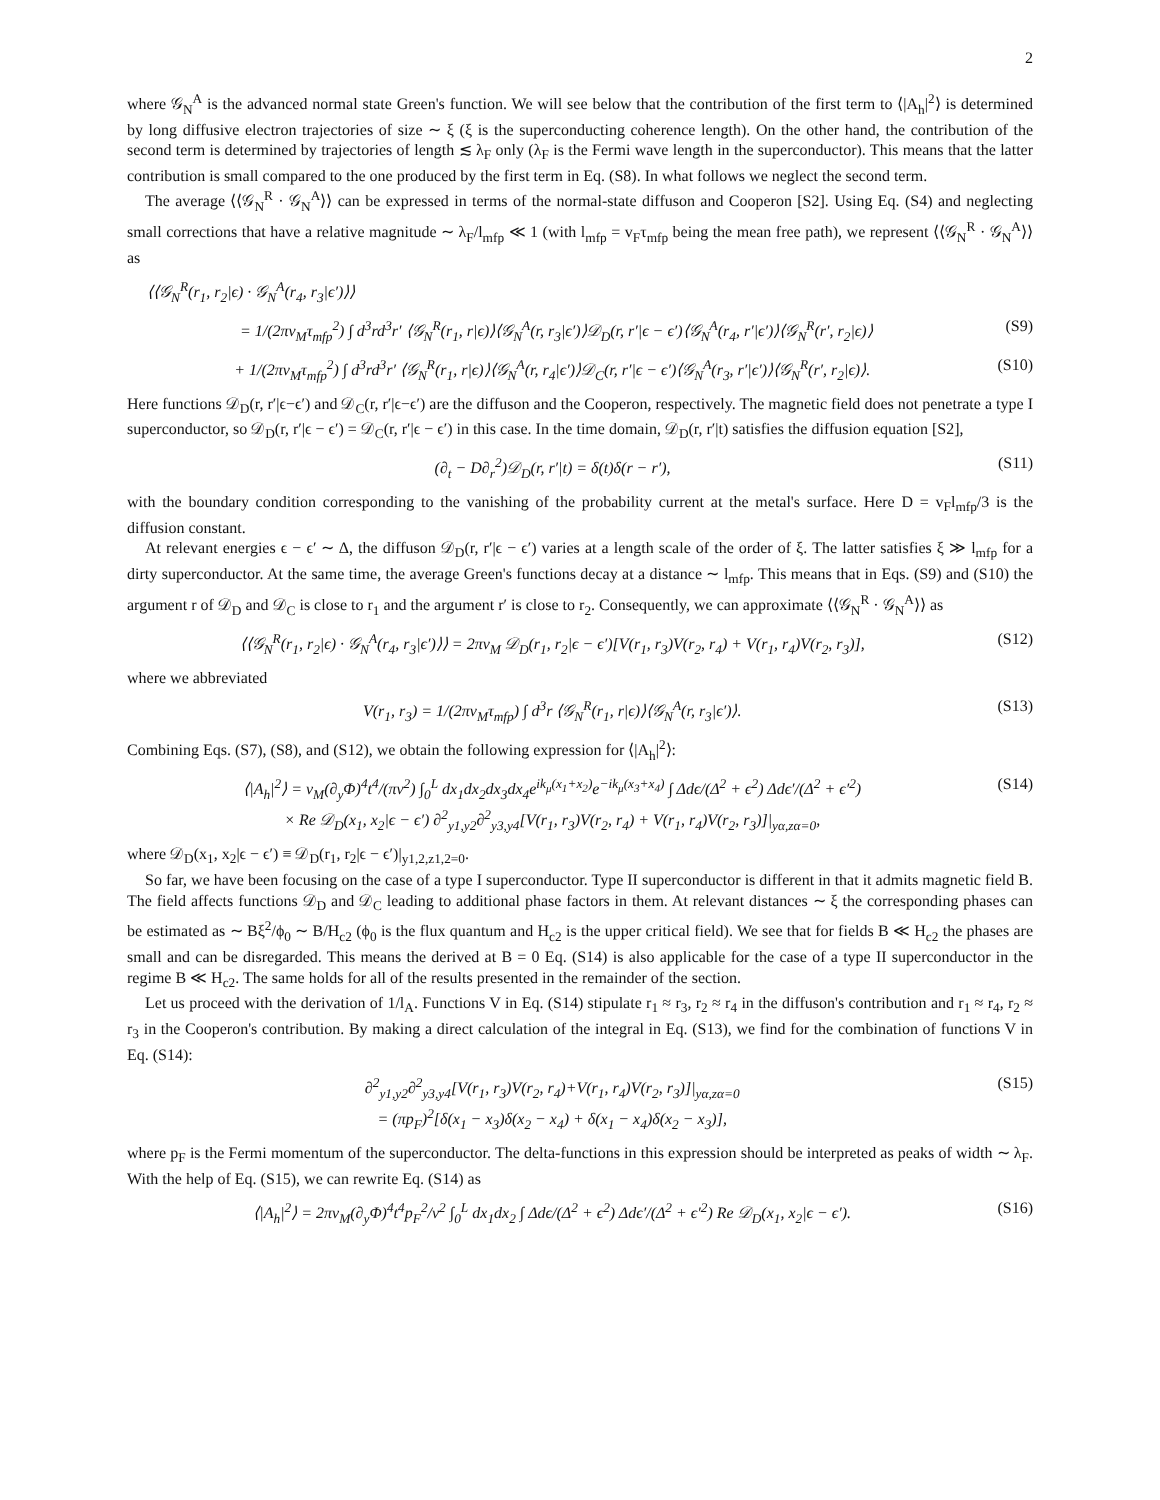2
where 𝒢<sub>N</sub><sup>A</sup> is the advanced normal state Green's function. We will see below that the contribution of the first term to ⟨|A<sub>h</sub>|<sup>2</sup>⟩ is determined by long diffusive electron trajectories of size ∼ ξ (ξ is the superconducting coherence length). On the other hand, the contribution of the second term is determined by trajectories of length ≲ λ<sub>F</sub> only (λ<sub>F</sub> is the Fermi wave length in the superconductor). This means that the latter contribution is small compared to the one produced by the first term in Eq. (S8). In what follows we neglect the second term.
The average ⟨⟨𝒢<sub>N</sub><sup>R</sup> · 𝒢<sub>N</sub><sup>A</sup>⟩⟩ can be expressed in terms of the normal-state diffuson and Cooperon [S2]. Using Eq. (S4) and neglecting small corrections that have a relative magnitude ∼ λ<sub>F</sub>/l<sub>mfp</sub> ≪ 1 (with l<sub>mfp</sub> = v<sub>F</sub>τ<sub>mfp</sub> being the mean free path), we represent ⟨⟨𝒢<sub>N</sub><sup>R</sup> · 𝒢<sub>N</sub><sup>A</sup>⟩⟩ as
⟨⟨𝒢<sub>N</sub><sup>R</sup>(r<sub>1</sub>, r<sub>2</sub>|ϵ) · 𝒢<sub>N</sub><sup>A</sup>(r<sub>4</sub>, r<sub>3</sub>|ϵ′)⟩⟩
= 1/(2πν<sub>M</sub>τ<sub>mfp</sub><sup>2</sup>) ∫ d<sup>3</sup>rd<sup>3</sup>r′ ⟨𝒢<sub>N</sub><sup>R</sup>(r<sub>1</sub>, r|ϵ)⟩⟨𝒢<sub>N</sub><sup>A</sup>(r, r<sub>3</sub>|ϵ′)⟩𝒟<sub>D</sub>(r, r′|ϵ − ϵ′)⟨𝒢<sub>N</sub><sup>A</sup>(r<sub>4</sub>, r′|ϵ′)⟩⟨𝒢<sub>N</sub><sup>R</sup>(r′, r<sub>2</sub>|ϵ)⟩ (S9)
+ 1/(2πν<sub>M</sub>τ<sub>mfp</sub><sup>2</sup>) ∫ d<sup>3</sup>rd<sup>3</sup>r′ ⟨𝒢<sub>N</sub><sup>R</sup>(r<sub>1</sub>, r|ϵ)⟩⟨𝒢<sub>N</sub><sup>A</sup>(r, r<sub>4</sub>|ϵ′)⟩𝒟<sub>C</sub>(r, r′|ϵ − ϵ′)⟨𝒢<sub>N</sub><sup>A</sup>(r<sub>3</sub>, r′|ϵ′)⟩⟨𝒢<sub>N</sub><sup>R</sup>(r′, r<sub>2</sub>|ϵ)⟩. (S10)
Here functions 𝒟<sub>D</sub>(r, r′|ϵ−ϵ′) and 𝒟<sub>C</sub>(r, r′|ϵ−ϵ′) are the diffuson and the Cooperon, respectively. The magnetic field does not penetrate a type I superconductor, so 𝒟<sub>D</sub>(r, r′|ϵ − ϵ′) = 𝒟<sub>C</sub>(r, r′|ϵ − ϵ′) in this case. In the time domain, 𝒟<sub>D</sub>(r, r′|t) satisfies the diffusion equation [S2],
(∂<sub>t</sub> − D∂<sub>r</sub><sup>2</sup>)𝒟<sub>D</sub>(r, r′|t) = δ(t)δ(r − r′), (S11)
with the boundary condition corresponding to the vanishing of the probability current at the metal's surface. Here D = v<sub>F</sub>l<sub>mfp</sub>/3 is the diffusion constant.
At relevant energies ϵ − ϵ′ ∼ Δ, the diffuson 𝒟<sub>D</sub>(r, r′|ϵ − ϵ′) varies at a length scale of the order of ξ. The latter satisfies ξ ≫ l<sub>mfp</sub> for a dirty superconductor. At the same time, the average Green's functions decay at a distance ∼ l<sub>mfp</sub>. This means that in Eqs. (S9) and (S10) the argument r of 𝒟<sub>D</sub> and 𝒟<sub>C</sub> is close to r<sub>1</sub> and the argument r′ is close to r<sub>2</sub>. Consequently, we can approximate ⟨⟨𝒢<sub>N</sub><sup>R</sup> · 𝒢<sub>N</sub><sup>A</sup>⟩⟩ as
⟨⟨𝒢<sub>N</sub><sup>R</sup>(r<sub>1</sub>, r<sub>2</sub>|ϵ) · 𝒢<sub>N</sub><sup>A</sup>(r<sub>4</sub>, r<sub>3</sub>|ϵ′)⟩⟩ = 2πν<sub>M</sub> 𝒟<sub>D</sub>(r<sub>1</sub>, r<sub>2</sub>|ϵ − ϵ′)[V(r<sub>1</sub>, r<sub>3</sub>)V(r<sub>2</sub>, r<sub>4</sub>) + V(r<sub>1</sub>, r<sub>4</sub>)V(r<sub>2</sub>, r<sub>3</sub>)], (S12)
where we abbreviated
V(r<sub>1</sub>, r<sub>3</sub>) = 1/(2πν<sub>M</sub>τ<sub>mfp</sub>) ∫ d<sup>3</sup>r ⟨𝒢<sub>N</sub><sup>R</sup>(r<sub>1</sub>, r|ϵ)⟩⟨𝒢<sub>N</sub><sup>A</sup>(r, r<sub>3</sub>|ϵ′)⟩. (S13)
Combining Eqs. (S7), (S8), and (S12), we obtain the following expression for ⟨|A<sub>h</sub>|<sup>2</sup>⟩:
⟨|A<sub>h</sub>|<sup>2</sup>⟩ = ν<sub>M</sub>(∂<sub>y</sub>Φ)<sup>4</sup>t<sup>4</sup>/(πv<sup>2</sup>) ∫<sub>0</sub><sup>L</sup> dx<sub>1</sub>dx<sub>2</sub>dx<sub>3</sub>dx<sub>4</sub>e<sup>ik<sub>μ</sub>(x<sub>1</sub>+x<sub>2</sub>)</sup>e<sup>−ik<sub>μ</sub>(x<sub>3</sub>+x<sub>4</sub>)</sup> ∫ Δdϵ/(Δ<sup>2</sup> + ϵ<sup>2</sup>) Δdϵ′/(Δ<sup>2</sup> + ϵ′<sup>2</sup>)
× Re 𝒟<sub>D</sub>(x<sub>1</sub>, x<sub>2</sub>|ϵ − ϵ′) ∂<sup>2</sup><sub>y1,y2</sub>∂<sup>2</sup><sub>y3,y4</sub>[V(r<sub>1</sub>, r<sub>3</sub>)V(r<sub>2</sub>, r<sub>4</sub>) + V(r<sub>1</sub>, r<sub>4</sub>)V(r<sub>2</sub>, r<sub>3</sub>)]|<sub>yα,zα=0</sub>, (S14)
where 𝒟<sub>D</sub>(x<sub>1</sub>, x<sub>2</sub>|ϵ − ϵ′) ≡ 𝒟<sub>D</sub>(r<sub>1</sub>, r<sub>2</sub>|ϵ − ϵ′)|<sub>y1,2,z1,2=0</sub>.
So far, we have been focusing on the case of a type I superconductor. Type II superconductor is different in that it admits magnetic field B. The field affects functions 𝒟<sub>D</sub> and 𝒟<sub>C</sub> leading to additional phase factors in them. At relevant distances ∼ ξ the corresponding phases can be estimated as ∼ Bξ<sup>2</sup>/ϕ<sub>0</sub> ∼ B/H<sub>c2</sub> (ϕ<sub>0</sub> is the flux quantum and H<sub>c2</sub> is the upper critical field). We see that for fields B ≪ H<sub>c2</sub> the phases are small and can be disregarded. This means the derived at B = 0 Eq. (S14) is also applicable for the case of a type II superconductor in the regime B ≪ H<sub>c2</sub>. The same holds for all of the results presented in the remainder of the section.
Let us proceed with the derivation of 1/l<sub>A</sub>. Functions V in Eq. (S14) stipulate r<sub>1</sub> ≈ r<sub>3</sub>, r<sub>2</sub> ≈ r<sub>4</sub> in the diffuson's contribution and r<sub>1</sub> ≈ r<sub>4</sub>, r<sub>2</sub> ≈ r<sub>3</sub> in the Cooperon's contribution. By making a direct calculation of the integral in Eq. (S13), we find for the combination of functions V in Eq. (S14):
∂<sup>2</sup><sub>y1,y2</sub>∂<sup>2</sup><sub>y3,y4</sub>[V(r<sub>1</sub>, r<sub>3</sub>)V(r<sub>2</sub>, r<sub>4</sub>)+V(r<sub>1</sub>, r<sub>4</sub>)V(r<sub>2</sub>, r<sub>3</sub>)]|<sub>yα,zα=0</sub>
= (πp<sub>F</sub>)<sup>2</sup>[δ(x<sub>1</sub> − x<sub>3</sub>)δ(x<sub>2</sub> − x<sub>4</sub>) + δ(x<sub>1</sub> − x<sub>4</sub>)δ(x<sub>2</sub> − x<sub>3</sub>)], (S15)
where p<sub>F</sub> is the Fermi momentum of the superconductor. The delta-functions in this expression should be interpreted as peaks of width ∼ λ<sub>F</sub>. With the help of Eq. (S15), we can rewrite Eq. (S14) as
⟨|A<sub>h</sub>|<sup>2</sup>⟩ = 2πν<sub>M</sub>(∂<sub>y</sub>Φ)<sup>4</sup>t<sup>4</sup>p<sub>F</sub><sup>2</sup>/v<sup>2</sup> ∫<sub>0</sub><sup>L</sup> dx<sub>1</sub>dx<sub>2</sub> ∫ Δdϵ/(Δ<sup>2</sup> + ϵ<sup>2</sup>) Δdϵ′/(Δ<sup>2</sup> + ϵ′<sup>2</sup>) Re 𝒟<sub>D</sub>(x<sub>1</sub>, x<sub>2</sub>|ϵ − ϵ′). (S16)